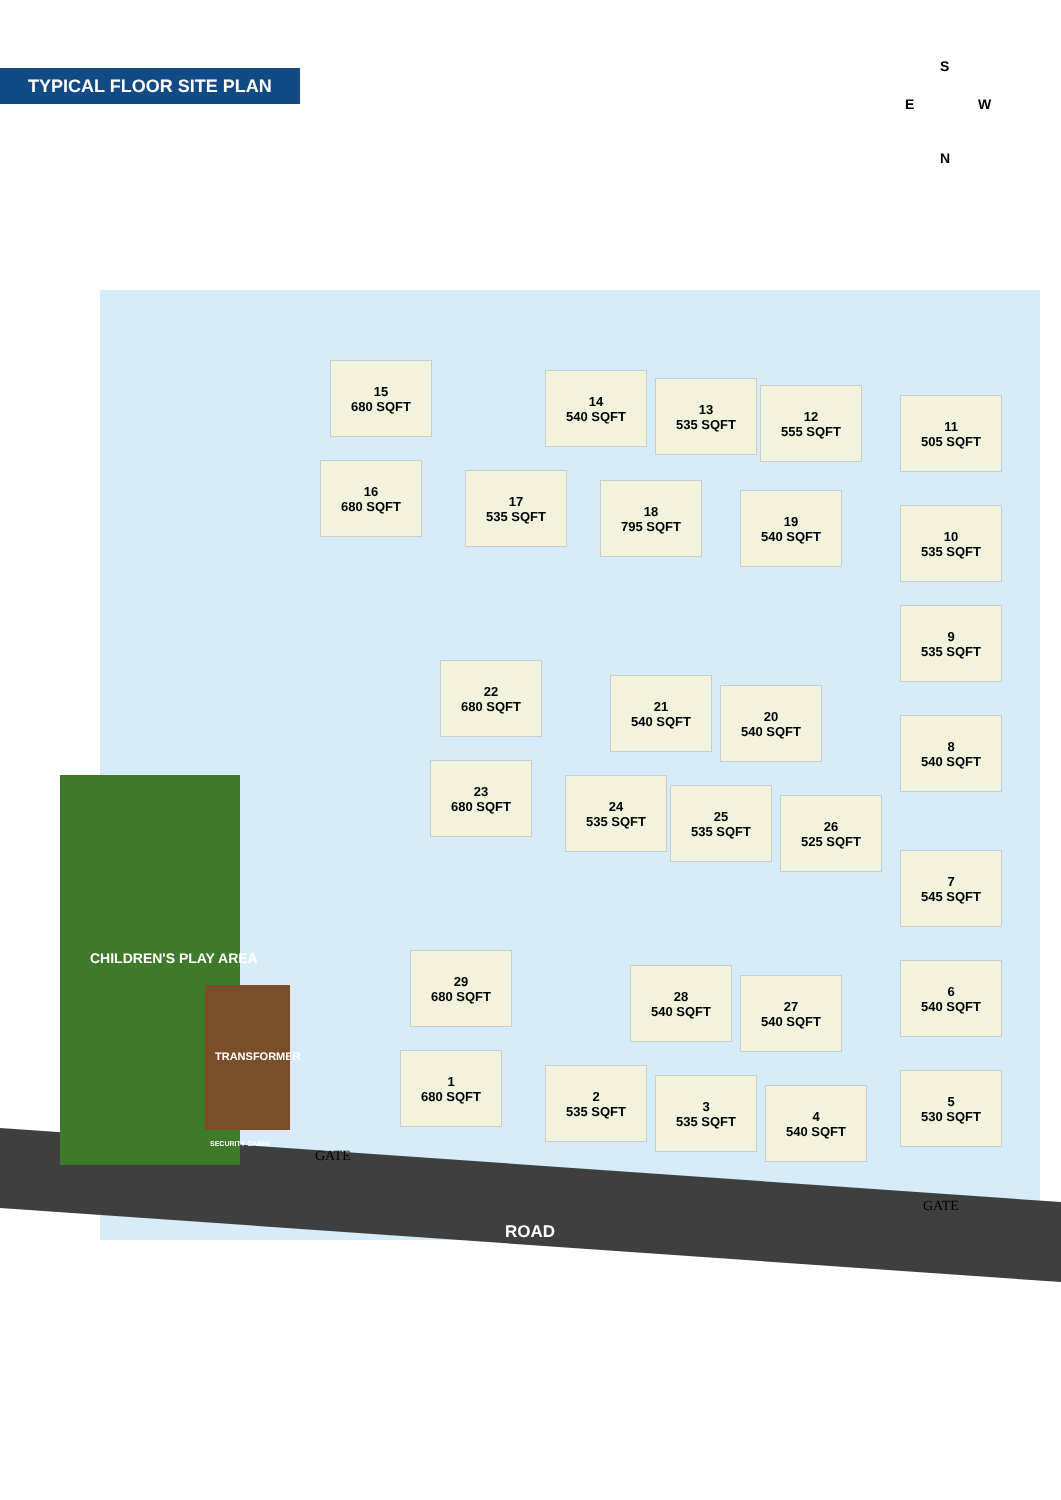TYPICAL FLOOR SITE PLAN
S
E W
N
CHILDREN'S PLAY AREA
TRANSFORMER
SECURITY CABIN
15
680 SQFT
14
540 SQFT
13
535 SQFT
12
555 SQFT
11
505 SQFT
16
680 SQFT
17
535 SQFT
18
795 SQFT
19
540 SQFT
10
535 SQFT
9
535 SQFT
22
680 SQFT
21
540 SQFT
20
540 SQFT
8
540 SQFT
23
680 SQFT
24
535 SQFT
25
535 SQFT
26
525 SQFT
7
545 SQFT
29
680 SQFT
28
540 SQFT
27
540 SQFT
6
540 SQFT
1
680 SQFT
2
535 SQFT
3
535 SQFT
4
540 SQFT
5
530 SQFT
GATE
GATE
ROAD